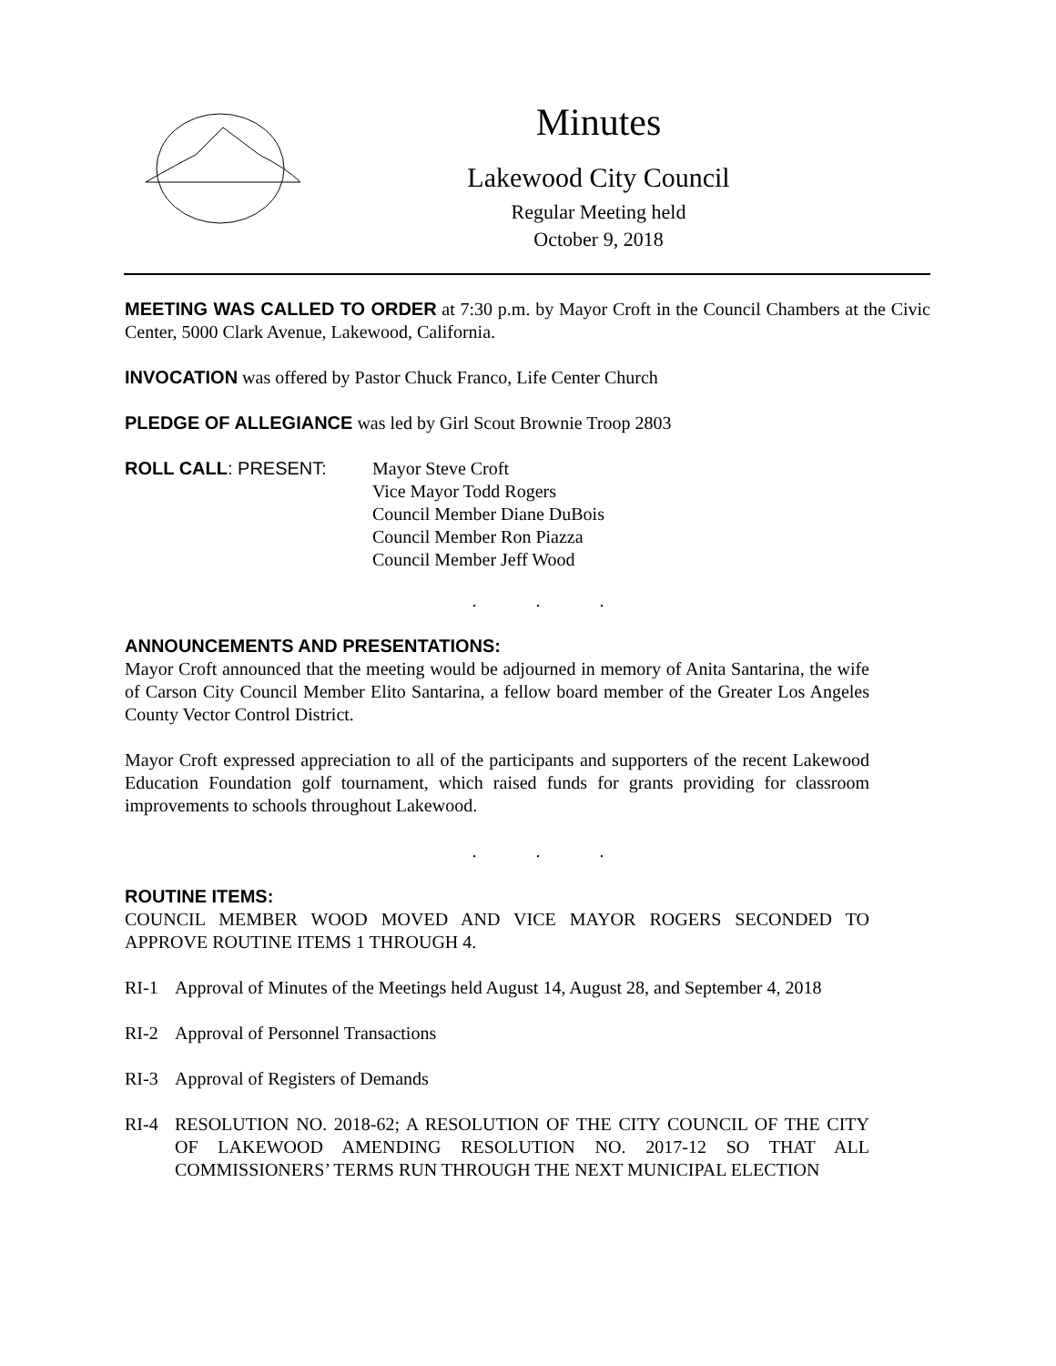Minutes
Lakewood City Council
Regular Meeting held
October 9, 2018
MEETING WAS CALLED TO ORDER at 7:30 p.m. by Mayor Croft in the Council Chambers at the Civic Center, 5000 Clark Avenue, Lakewood, California.
INVOCATION was offered by Pastor Chuck Franco, Life Center Church
PLEDGE OF ALLEGIANCE was led by Girl Scout Brownie Troop 2803
ROLL CALL: PRESENT: Mayor Steve Croft
Vice Mayor Todd Rogers
Council Member Diane DuBois
Council Member Ron Piazza
Council Member Jeff Wood
. . .
ANNOUNCEMENTS AND PRESENTATIONS:
Mayor Croft announced that the meeting would be adjourned in memory of Anita Santarina, the wife of Carson City Council Member Elito Santarina, a fellow board member of the Greater Los Angeles County Vector Control District.
Mayor Croft expressed appreciation to all of the participants and supporters of the recent Lakewood Education Foundation golf tournament, which raised funds for grants providing for classroom improvements to schools throughout Lakewood.
. . .
ROUTINE ITEMS:
COUNCIL MEMBER WOOD MOVED AND VICE MAYOR ROGERS SECONDED TO APPROVE ROUTINE ITEMS 1 THROUGH 4.
RI-1 Approval of Minutes of the Meetings held August 14, August 28, and September 4, 2018
RI-2 Approval of Personnel Transactions
RI-3 Approval of Registers of Demands
RI-4 RESOLUTION NO. 2018-62; A RESOLUTION OF THE CITY COUNCIL OF THE CITY OF LAKEWOOD AMENDING RESOLUTION NO. 2017-12 SO THAT ALL COMMISSIONERS’ TERMS RUN THROUGH THE NEXT MUNICIPAL ELECTION